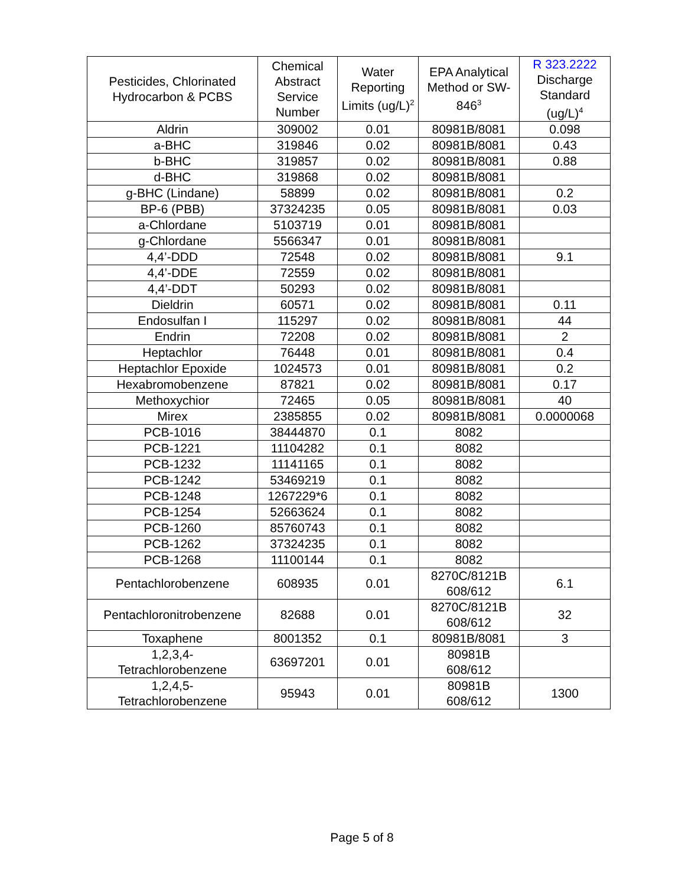| Pesticides, Chlorinated Hydrocarbon & PCBS | Chemical Abstract Service Number | Water Reporting Limits (ug/L)<sup>2</sup> | EPA Analytical Method or SW-846<sup>3</sup> | R 323.2222 Discharge Standard (ug/L)<sup>4</sup> |
| --- | --- | --- | --- | --- |
| Aldrin | 309002 | 0.01 | 80981B/8081 | 0.098 |
| a-BHC | 319846 | 0.02 | 80981B/8081 | 0.43 |
| b-BHC | 319857 | 0.02 | 80981B/8081 | 0.88 |
| d-BHC | 319868 | 0.02 | 80981B/8081 | |
| g-BHC (Lindane) | 58899 | 0.02 | 80981B/8081 | 0.2 |
| BP-6 (PBB) | 37324235 | 0.05 | 80981B/8081 | 0.03 |
| a-Chlordane | 5103719 | 0.01 | 80981B/8081 | |
| g-Chlordane | 5566347 | 0.01 | 80981B/8081 | |
| 4,4’-DDD | 72548 | 0.02 | 80981B/8081 | 9.1 |
| 4,4’-DDE | 72559 | 0.02 | 80981B/8081 | |
| 4,4’-DDT | 50293 | 0.02 | 80981B/8081 | |
| Dieldrin | 60571 | 0.02 | 80981B/8081 | 0.11 |
| Endosulfan I | 115297 | 0.02 | 80981B/8081 | 44 |
| Endrin | 72208 | 0.02 | 80981B/8081 | 2 |
| Heptachlor | 76448 | 0.01 | 80981B/8081 | 0.4 |
| Heptachlor Epoxide | 1024573 | 0.01 | 80981B/8081 | 0.2 |
| Hexabromobenzene | 87821 | 0.02 | 80981B/8081 | 0.17 |
| Methoxychior | 72465 | 0.05 | 80981B/8081 | 40 |
| Mirex | 2385855 | 0.02 | 80981B/8081 | 0.0000068 |
| PCB-1016 | 38444870 | 0.1 | 8082 | |
| PCB-1221 | 11104282 | 0.1 | 8082 | |
| PCB-1232 | 11141165 | 0.1 | 8082 | |
| PCB-1242 | 53469219 | 0.1 | 8082 | |
| PCB-1248 | 1267229*6 | 0.1 | 8082 | |
| PCB-1254 | 52663624 | 0.1 | 8082 | |
| PCB-1260 | 85760743 | 0.1 | 8082 | |
| PCB-1262 | 37324235 | 0.1 | 8082 | |
| PCB-1268 | 11100144 | 0.1 | 8082 | |
| Pentachlorobenzene | 608935 | 0.01 | 8270C/8121B 608/612 | 6.1 |
| Pentachloronitrobenzene | 82688 | 0.01 | 8270C/8121B 608/612 | 32 |
| Toxaphene | 8001352 | 0.1 | 80981B/8081 | 3 |
| 1,2,3,4- Tetrachlorobenzene | 63697201 | 0.01 | 80981B 608/612 | |
| 1,2,4,5- Tetrachlorobenzene | 95943 | 0.01 | 80981B 608/612 | 1300 |
Page 5 of 8